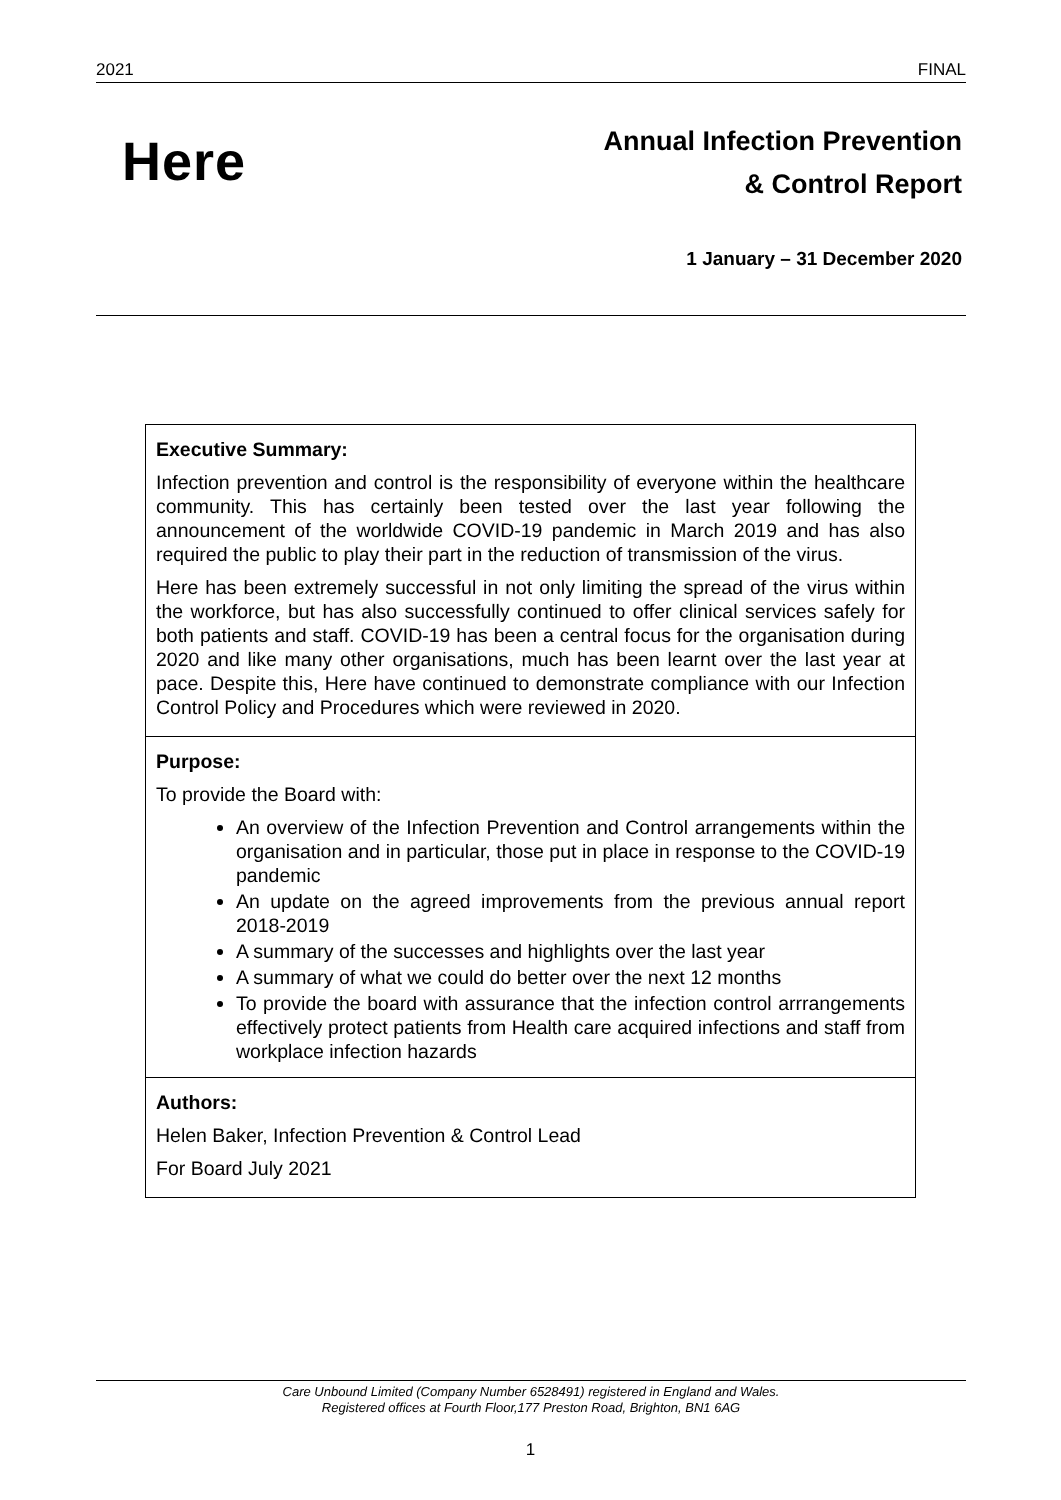2021 FINAL
Here
Annual Infection Prevention
& Control Report
1 January – 31 December 2020
| Executive Summary: Infection prevention and control is the responsibility of everyone within the healthcare community. This has certainly been tested over the last year following the announcement of the worldwide COVID-19 pandemic in March 2019 and has also required the public to play their part in the reduction of transmission of the virus. Here has been extremely successful in not only limiting the spread of the virus within the workforce, but has also successfully continued to offer clinical services safely for both patients and staff. COVID-19 has been a central focus for the organisation during 2020 and like many other organisations, much has been learnt over the last year at pace. Despite this, Here have continued to demonstrate compliance with our Infection Control Policy and Procedures which were reviewed in 2020. |
| Purpose: To provide the Board with: An overview of the Infection Prevention and Control arrangements within the organisation and in particular, those put in place in response to the COVID-19 pandemic An update on the agreed improvements from the previous annual report 2018-2019 A summary of the successes and highlights over the last year A summary of what we could do better over the next 12 months To provide the board with assurance that the infection control arrrangements effectively protect patients from Health care acquired infections and staff from workplace infection hazards |
| Authors: Helen Baker, Infection Prevention & Control Lead For Board July 2021 |
Care Unbound Limited (Company Number 6528491) registered in England and Wales.
Registered offices at Fourth Floor,177 Preston Road, Brighton, BN1 6AG
1